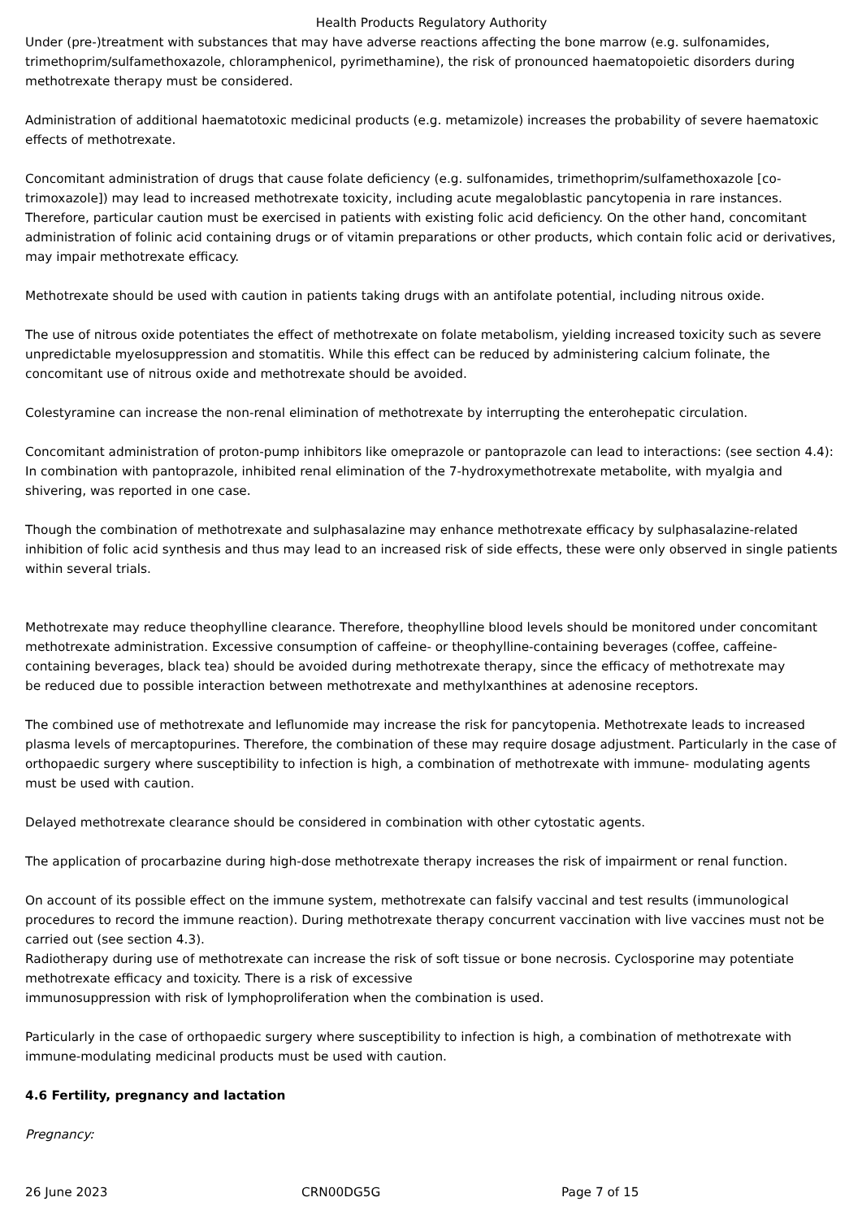Health Products Regulatory Authority
Under (pre-)treatment with substances that may have adverse reactions affecting the bone marrow (e.g. sulfonamides, trimethoprim/sulfamethoxazole, chloramphenicol, pyrimethamine), the risk of pronounced haematopoietic disorders during methotrexate therapy must be considered.
Administration of additional haematotoxic medicinal products (e.g. metamizole) increases the probability of severe haematoxic effects of methotrexate.
Concomitant administration of drugs that cause folate deficiency (e.g. sulfonamides, trimethoprim/sulfamethoxazole [co-trimoxazole]) may lead to increased methotrexate toxicity, including acute megaloblastic pancytopenia in rare instances. Therefore, particular caution must be exercised in patients with existing folic acid deficiency. On the other hand, concomitant administration of folinic acid containing drugs or of vitamin preparations or other products, which contain folic acid or derivatives, may impair methotrexate efficacy.
Methotrexate should be used with caution in patients taking drugs with an antifolate potential, including nitrous oxide.
The use of nitrous oxide potentiates the effect of methotrexate on folate metabolism, yielding increased toxicity such as severe unpredictable myelosuppression and stomatitis. While this effect can be reduced by administering calcium folinate, the concomitant use of nitrous oxide and methotrexate should be avoided.
Colestyramine can increase the non-renal elimination of methotrexate by interrupting the enterohepatic circulation.
Concomitant administration of proton-pump inhibitors like omeprazole or pantoprazole can lead to interactions: (see section 4.4): In combination with pantoprazole, inhibited renal elimination of the 7-hydroxymethotrexate metabolite, with myalgia and shivering, was reported in one case.
Though the combination of methotrexate and sulphasalazine may enhance methotrexate efficacy by sulphasalazine-related inhibition of folic acid synthesis and thus may lead to an increased risk of side effects, these were only observed in single patients within several trials.
Methotrexate may reduce theophylline clearance. Therefore, theophylline blood levels should be monitored under concomitant methotrexate administration. Excessive consumption of caffeine- or theophylline-containing beverages (coffee, caffeine-containing beverages, black tea) should be avoided during methotrexate therapy, since the efficacy of methotrexate may
be reduced due to possible interaction between methotrexate and methylxanthines at adenosine receptors.
The combined use of methotrexate and leflunomide may increase the risk for pancytopenia. Methotrexate leads to increased plasma levels of mercaptopurines. Therefore, the combination of these may require dosage adjustment. Particularly in the case of orthopaedic surgery where susceptibility to infection is high, a combination of methotrexate with immune- modulating agents must be used with caution.
Delayed methotrexate clearance should be considered in combination with other cytostatic agents.
The application of procarbazine during high-dose methotrexate therapy increases the risk of impairment or renal function.
On account of its possible effect on the immune system, methotrexate can falsify vaccinal and test results (immunological procedures to record the immune reaction). During methotrexate therapy concurrent vaccination with live vaccines must not be carried out (see section 4.3).
Radiotherapy during use of methotrexate can increase the risk of soft tissue or bone necrosis. Cyclosporine may potentiate methotrexate efficacy and toxicity. There is a risk of excessive
immunosuppression with risk of lymphoproliferation when the combination is used.
Particularly in the case of orthopaedic surgery where susceptibility to infection is high, a combination of methotrexate with immune-modulating medicinal products must be used with caution.
4.6 Fertility, pregnancy and lactation
Pregnancy:
26 June 2023 CRN00DG5G Page 7 of 15